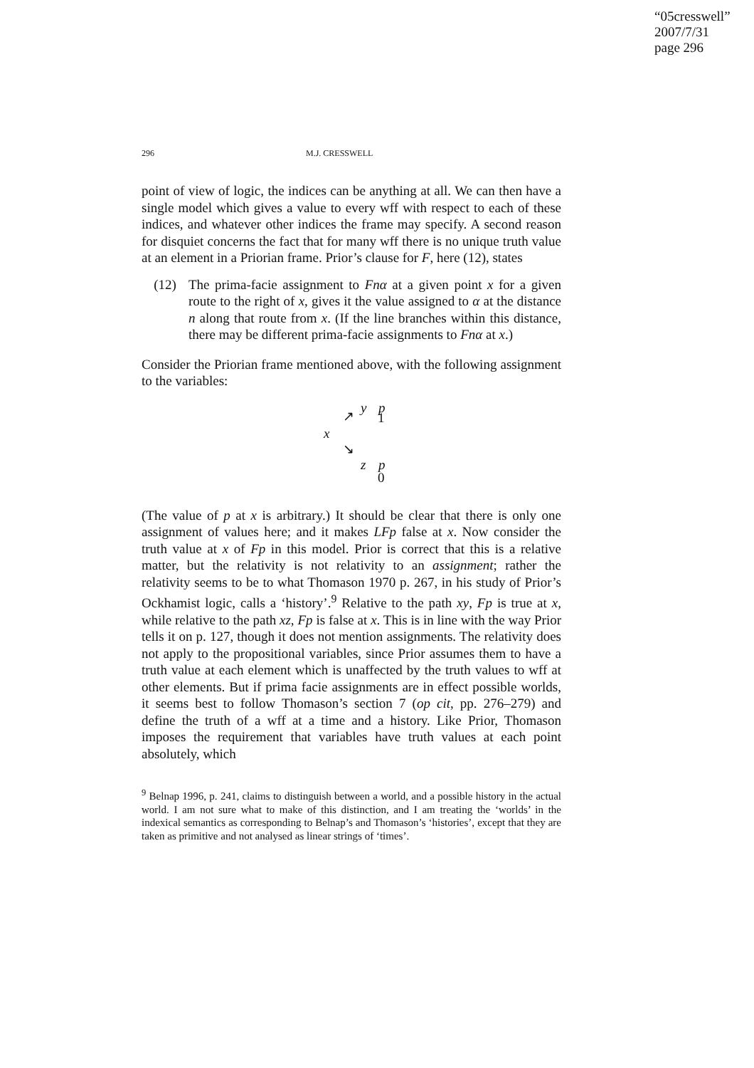“05cresswell”
2007/7/31
page 296
296 M.J. CRESSWELL
point of view of logic, the indices can be anything at all. We can then have a single model which gives a value to every wff with respect to each of these indices, and whatever other indices the frame may specify. A second reason for disquiet concerns the fact that for many wff there is no unique truth value at an element in a Priorian frame. Prior’s clause for F, here (12), states
(12) The prima-facie assignment to Fnα at a given point x for a given route to the right of x, gives it the value assigned to α at the distance n along that route from x. (If the line branches within this distance, there may be different prima-facie assignments to Fnα at x.)
Consider the Priorian frame mentioned above, with the following assignment to the variables:
y p
↗ 1
x
↘
z p
0
(The value of p at x is arbitrary.) It should be clear that there is only one assignment of values here; and it makes LFp false at x. Now consider the truth value at x of Fp in this model. Prior is correct that this is a relative matter, but the relativity is not relativity to an assignment; rather the relativity seems to be to what Thomason 1970 p. 267, in his study of Prior’s Ockhamist logic, calls a ‘history’.<sup>9</sup> Relative to the path xy, Fp is true at x, while relative to the path xz, Fp is false at x. This is in line with the way Prior tells it on p. 127, though it does not mention assignments. The relativity does not apply to the propositional variables, since Prior assumes them to have a truth value at each element which is unaffected by the truth values to wff at other elements. But if prima facie assignments are in effect possible worlds, it seems best to follow Thomason’s section 7 (op cit, pp. 276–279) and define the truth of a wff at a time and a history. Like Prior, Thomason imposes the requirement that variables have truth values at each point absolutely, which
<sup>9</sup> Belnap 1996, p. 241, claims to distinguish between a world, and a possible history in the actual world. I am not sure what to make of this distinction, and I am treating the ‘worlds’ in the indexical semantics as corresponding to Belnap’s and Thomason’s ‘histories’, except that they are taken as primitive and not analysed as linear strings of ‘times’.